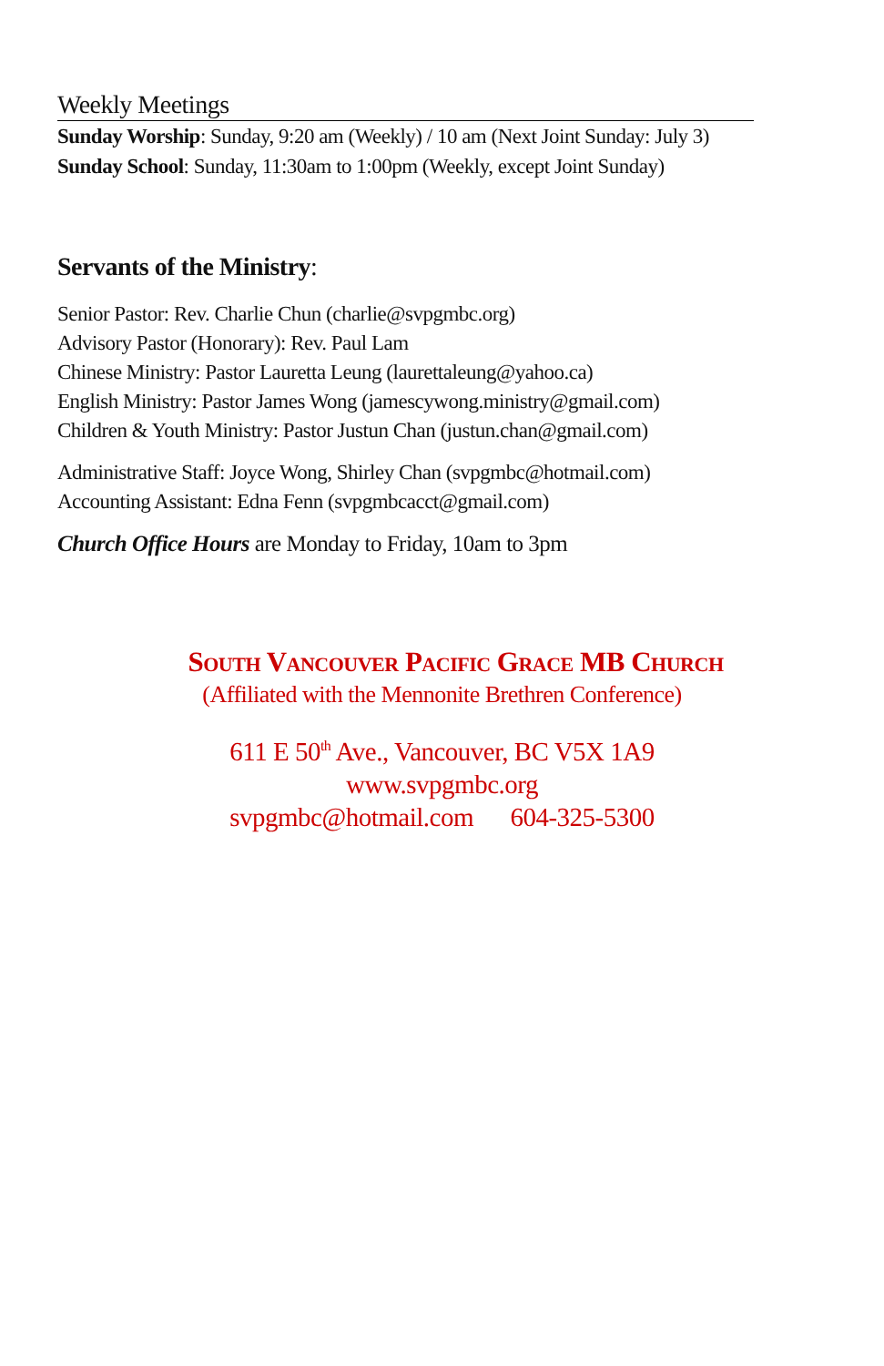Weekly Meetings
Sunday Worship: Sunday, 9:20 am (Weekly) / 10 am (Next Joint Sunday: July 3)
Sunday School: Sunday, 11:30am to 1:00pm (Weekly, except Joint Sunday)
Servants of the Ministry:
Senior Pastor: Rev. Charlie Chun (charlie@svpgmbc.org)
Advisory Pastor (Honorary): Rev. Paul Lam
Chinese Ministry: Pastor Lauretta Leung (laurettaleung@yahoo.ca)
English Ministry: Pastor James Wong (jamescywong.ministry@gmail.com)
Children & Youth Ministry: Pastor Justun Chan (justun.chan@gmail.com)
Administrative Staff: Joyce Wong, Shirley Chan (svpgmbc@hotmail.com)
Accounting Assistant: Edna Fenn (svpgmbcacct@gmail.com)
Church Office Hours are Monday to Friday, 10am to 3pm
South Vancouver Pacific Grace MB Church
(Affiliated with the Mennonite Brethren Conference)
611 E 50<sup>th</sup> Ave., Vancouver, BC V5X 1A9
www.svpgmbc.org
svpgmbc@hotmail.com 604-325-5300